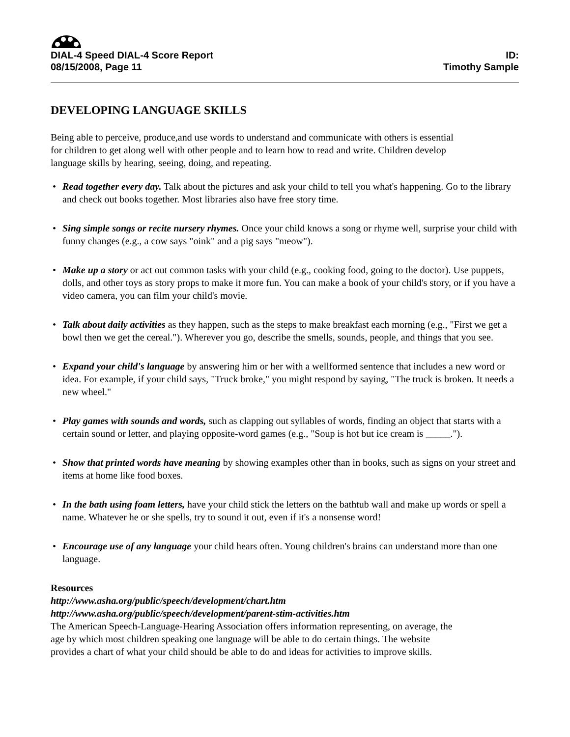DIAL-4 Speed DIAL-4 Score Report
08/15/2008, Page 11
ID:
Timothy Sample
DEVELOPING LANGUAGE SKILLS
Being able to perceive, produce,and use words to understand and communicate with others is essential
for children to get along well with other people and to learn how to read and write. Children develop
language skills by hearing, seeing, doing, and repeating.
• Read together every day. Talk about the pictures and ask your child to tell you what's happening. Go to the library and check out books together. Most libraries also have free story time.
• Sing simple songs or recite nursery rhymes. Once your child knows a song or rhyme well, surprise your child with funny changes (e.g., a cow says "oink" and a pig says "meow").
• Make up a story or act out common tasks with your child (e.g., cooking food, going to the doctor). Use puppets, dolls, and other toys as story props to make it more fun. You can make a book of your child's story, or if you have a video camera, you can film your child's movie.
• Talk about daily activities as they happen, such as the steps to make breakfast each morning (e.g., "First we get a bowl then we get the cereal."). Wherever you go, describe the smells, sounds, people, and things that you see.
• Expand your child's language by answering him or her with a wellformed sentence that includes a new word or idea. For example, if your child says, "Truck broke," you might respond by saying, "The truck is broken. It needs a new wheel."
• Play games with sounds and words, such as clapping out syllables of words, finding an object that starts with a certain sound or letter, and playing opposite-word games (e.g., "Soup is hot but ice cream is _____.").
• Show that printed words have meaning by showing examples other than in books, such as signs on your street and items at home like food boxes.
• In the bath using foam letters, have your child stick the letters on the bathtub wall and make up words or spell a name. Whatever he or she spells, try to sound it out, even if it's a nonsense word!
• Encourage use of any language your child hears often. Young children's brains can understand more than one language.
Resources
http://www.asha.org/public/speech/development/chart.htm
http://www.asha.org/public/speech/development/parent-stim-activities.htm
The American Speech-Language-Hearing Association offers information representing, on average, the
age by which most children speaking one language will be able to do certain things. The website
provides a chart of what your child should be able to do and ideas for activities to improve skills.